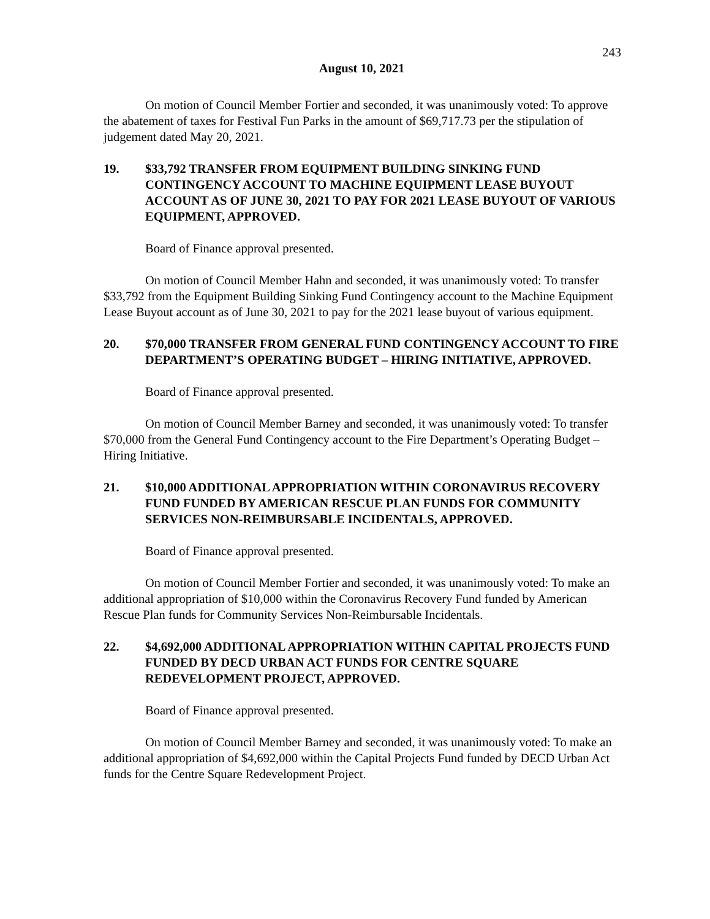243
August 10, 2021
On motion of Council Member Fortier and seconded, it was unanimously voted: To approve the abatement of taxes for Festival Fun Parks in the amount of $69,717.73 per the stipulation of judgement dated May 20, 2021.
19. $33,792 TRANSFER FROM EQUIPMENT BUILDING SINKING FUND CONTINGENCY ACCOUNT TO MACHINE EQUIPMENT LEASE BUYOUT ACCOUNT AS OF JUNE 30, 2021 TO PAY FOR 2021 LEASE BUYOUT OF VARIOUS EQUIPMENT, APPROVED.
Board of Finance approval presented.
On motion of Council Member Hahn and seconded, it was unanimously voted: To transfer $33,792 from the Equipment Building Sinking Fund Contingency account to the Machine Equipment Lease Buyout account as of June 30, 2021 to pay for the 2021 lease buyout of various equipment.
20. $70,000 TRANSFER FROM GENERAL FUND CONTINGENCY ACCOUNT TO FIRE DEPARTMENT’S OPERATING BUDGET – HIRING INITIATIVE, APPROVED.
Board of Finance approval presented.
On motion of Council Member Barney and seconded, it was unanimously voted: To transfer $70,000 from the General Fund Contingency account to the Fire Department’s Operating Budget – Hiring Initiative.
21. $10,000 ADDITIONAL APPROPRIATION WITHIN CORONAVIRUS RECOVERY FUND FUNDED BY AMERICAN RESCUE PLAN FUNDS FOR COMMUNITY SERVICES NON-REIMBURSABLE INCIDENTALS, APPROVED.
Board of Finance approval presented.
On motion of Council Member Fortier and seconded, it was unanimously voted: To make an additional appropriation of $10,000 within the Coronavirus Recovery Fund funded by American Rescue Plan funds for Community Services Non-Reimbursable Incidentals.
22. $4,692,000 ADDITIONAL APPROPRIATION WITHIN CAPITAL PROJECTS FUND FUNDED BY DECD URBAN ACT FUNDS FOR CENTRE SQUARE REDEVELOPMENT PROJECT, APPROVED.
Board of Finance approval presented.
On motion of Council Member Barney and seconded, it was unanimously voted: To make an additional appropriation of $4,692,000 within the Capital Projects Fund funded by DECD Urban Act funds for the Centre Square Redevelopment Project.